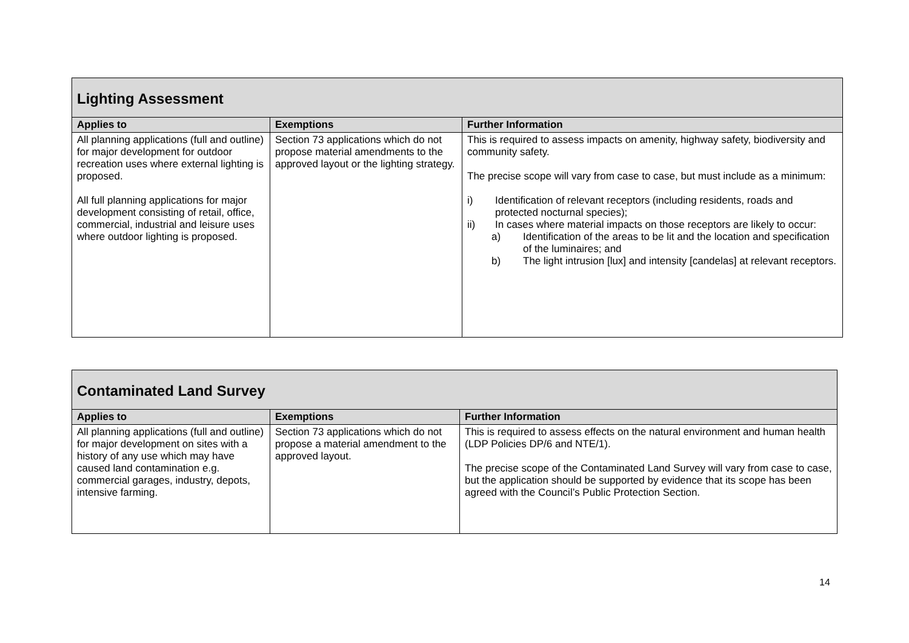| Lighting Assessment | | |
| Applies to | Exemptions | Further Information |
| All planning applications (full and outline) for major development for outdoor recreation uses where external lighting is proposed. All full planning applications for major development consisting of retail, office, commercial, industrial and leisure uses where outdoor lighting is proposed. | Section 73 applications which do not propose material amendments to the approved layout or the lighting strategy. | This is required to assess impacts on amenity, highway safety, biodiversity and community safety. The precise scope will vary from case to case, but must include as a minimum: i) Identification of relevant receptors (including residents, roads and protected nocturnal species); ii) In cases where material impacts on those receptors are likely to occur: a) Identification of the areas to be lit and the location and specification of the luminaires; and b) The light intrusion [lux] and intensity [candelas] at relevant receptors. |
| Contaminated Land Survey | | |
| Applies to | Exemptions | Further Information |
| All planning applications (full and outline) for major development on sites with a history of any use which may have caused land contamination e.g. commercial garages, industry, depots, intensive farming. | Section 73 applications which do not propose a material amendment to the approved layout. | This is required to assess effects on the natural environment and human health (LDP Policies DP/6 and NTE/1). The precise scope of the Contaminated Land Survey will vary from case to case, but the application should be supported by evidence that its scope has been agreed with the Council’s Public Protection Section. |
14